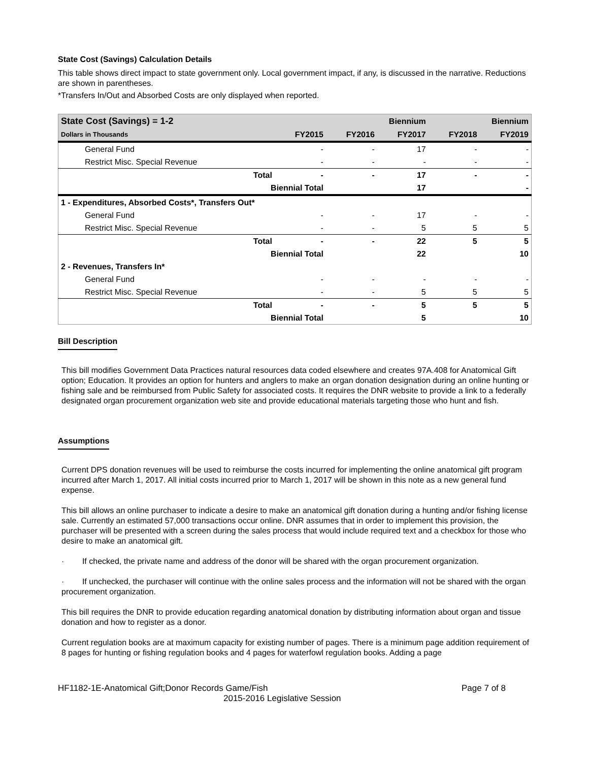State Cost (Savings) Calculation Details
This table shows direct impact to state government only. Local government impact, if any, is discussed in the narrative. Reductions are shown in parentheses.
*Transfers In/Out and Absorbed Costs are only displayed when reported.
| State Cost (Savings) = 1-2 | | | Biennium | | Biennium | |
| --- | --- | --- | --- | --- | --- | --- |
| Dollars in Thousands | | FY2015 | FY2016 | FY2017 | FY2018 | FY2019 |
| General Fund | | - | - | 17 | - | - |
| Restrict Misc. Special Revenue | | - | - | - | - | - |
| | Total | - | - | 17 | - | - |
| | Biennial Total | | | 17 | | - |
| 1 - Expenditures, Absorbed Costs*, Transfers Out* | | | | | | |
| General Fund | | - | - | 17 | - | - |
| Restrict Misc. Special Revenue | | - | - | 5 | 5 | 5 |
| | Total | - | - | 22 | 5 | 5 |
| | Biennial Total | | | 22 | | 10 |
| 2 - Revenues, Transfers In* | | | | | | |
| General Fund | | - | - | - | - | - |
| Restrict Misc. Special Revenue | | - | - | 5 | 5 | 5 |
| | Total | - | - | 5 | 5 | 5 |
| | Biennial Total | | | 5 | | 10 |
Bill Description
This bill modifies Government Data Practices natural resources data coded elsewhere and creates 97A.408 for Anatomical Gift option; Education. It provides an option for hunters and anglers to make an organ donation designation during an online hunting or fishing sale and be reimbursed from Public Safety for associated costs. It requires the DNR website to provide a link to a federally designated organ procurement organization web site and provide educational materials targeting those who hunt and fish.
Assumptions
Current DPS donation revenues will be used to reimburse the costs incurred for implementing the online anatomical gift program incurred after March 1, 2017. All initial costs incurred prior to March 1, 2017 will be shown in this note as a new general fund expense.
This bill allows an online purchaser to indicate a desire to make an anatomical gift donation during a hunting and/or fishing license sale. Currently an estimated 57,000 transactions occur online. DNR assumes that in order to implement this provision, the purchaser will be presented with a screen during the sales process that would include required text and a checkbox for those who desire to make an anatomical gift.
· If checked, the private name and address of the donor will be shared with the organ procurement organization.
· If unchecked, the purchaser will continue with the online sales process and the information will not be shared with the organ procurement organization.
This bill requires the DNR to provide education regarding anatomical donation by distributing information about organ and tissue donation and how to register as a donor.
Current regulation books are at maximum capacity for existing number of pages. There is a minimum page addition requirement of 8 pages for hunting or fishing regulation books and 4 pages for waterfowl regulation books. Adding a page
HF1182-1E-Anatomical Gift;Donor Records Game/Fish Page 7 of 8
2015-2016 Legislative Session